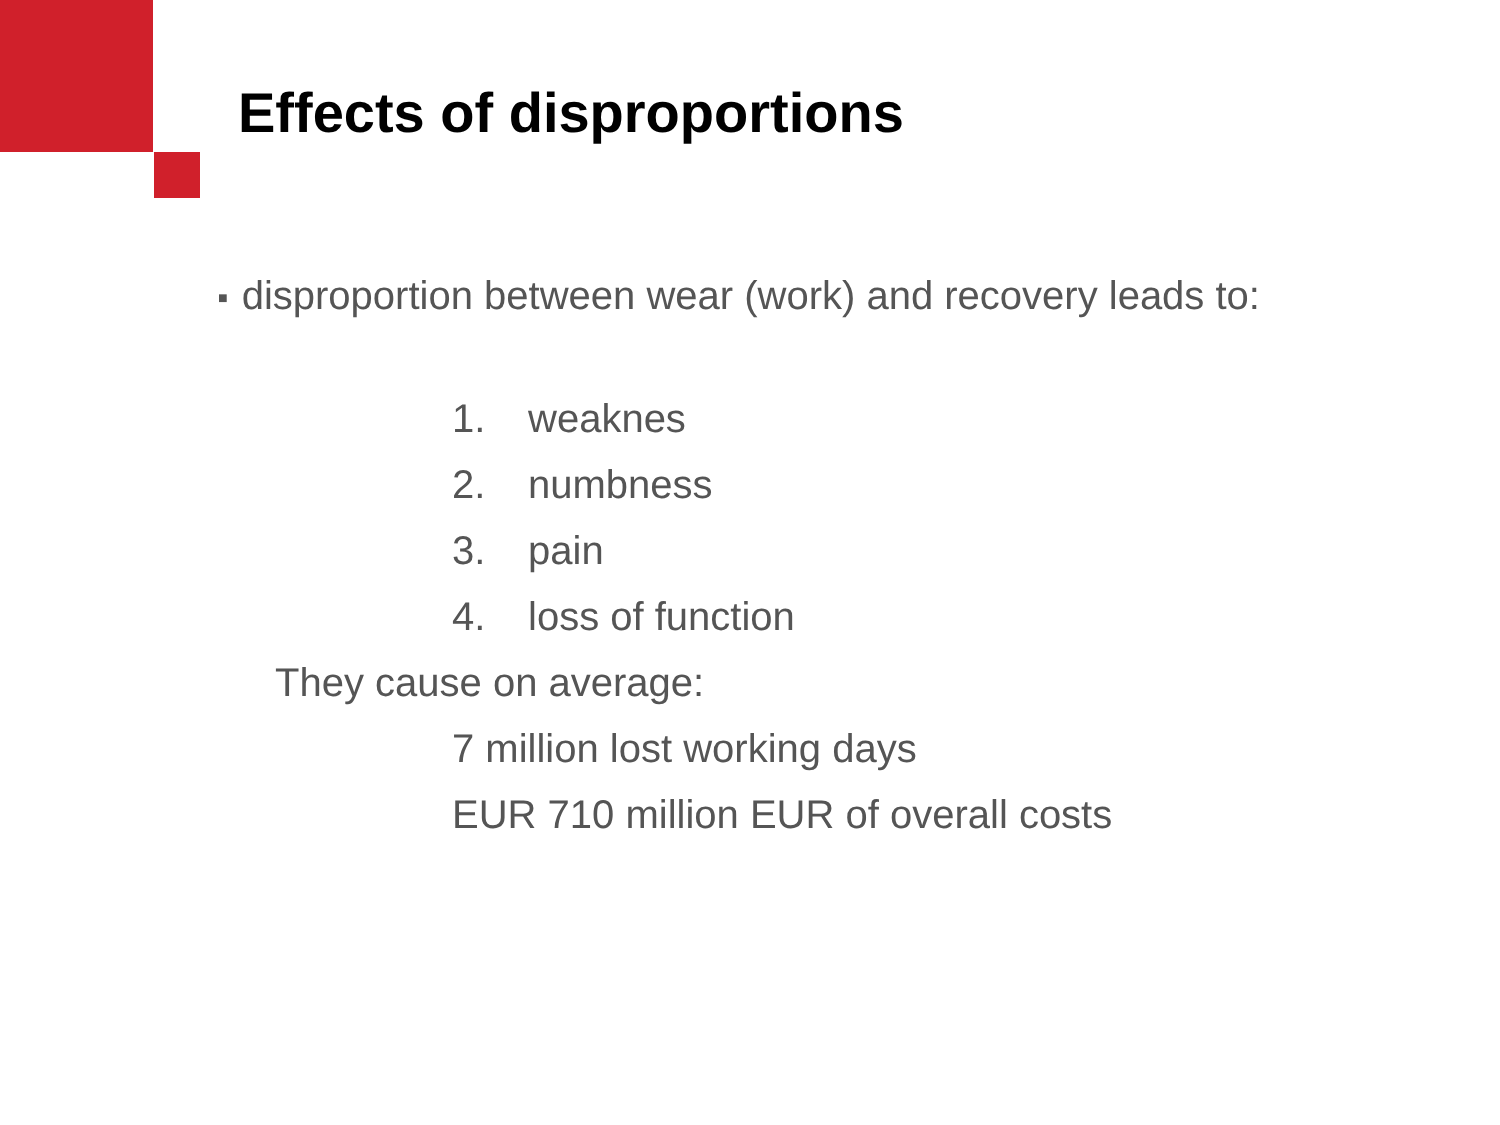Effects of disproportions
■ disproportion between wear (work) and recovery leads to:
1. weaknes
2. numbness
3. pain
4. loss of function
They cause on average:
7 million lost working days
EUR 710 million EUR of overall costs